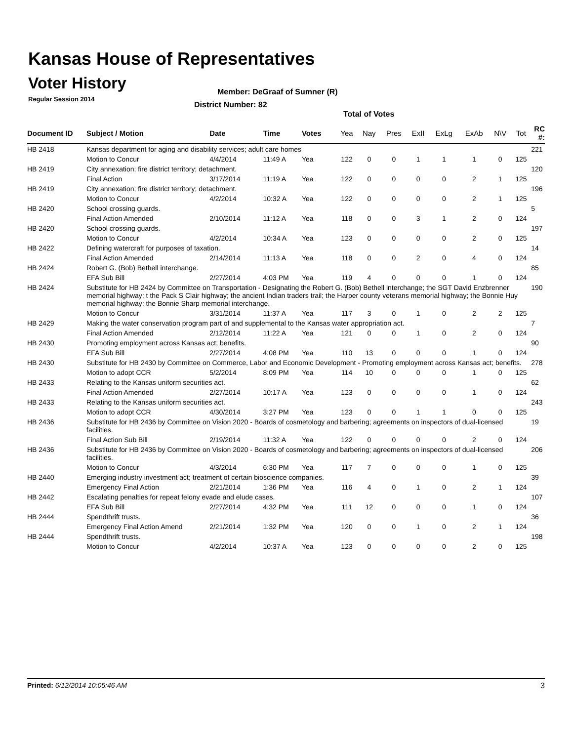Kansas House of Representatives
Voter History
Regular Session 2014
Member: DeGraaf of Sumner (R)
District Number: 82
Total of Votes
| Document ID | Subject / Motion | Date | Time | Votes | Yea | Nay | Pres | ExII | ExLg | ExAb | N\V | Tot | RC #: |
| --- | --- | --- | --- | --- | --- | --- | --- | --- | --- | --- | --- | --- | --- |
| HB 2418 | Kansas department for aging and disability services; adult care homes | | | | | | | | | | | | 221 |
| | Motion to Concur | 4/4/2014 | 11:49 A | Yea | 122 | 0 | 0 | 1 | 1 | 1 | 0 | 125 | |
| HB 2419 | City annexation; fire district territory; detachment. | | | | | | | | | | | | 120 |
| | Final Action | 3/17/2014 | 11:19 A | Yea | 122 | 0 | 0 | 0 | 0 | 2 | 1 | 125 | |
| HB 2419 | City annexation; fire district territory; detachment. | | | | | | | | | | | | 196 |
| | Motion to Concur | 4/2/2014 | 10:32 A | Yea | 122 | 0 | 0 | 0 | 0 | 2 | 1 | 125 | |
| HB 2420 | School crossing guards. | | | | | | | | | | | | 5 |
| | Final Action Amended | 2/10/2014 | 11:12 A | Yea | 118 | 0 | 0 | 3 | 1 | 2 | 0 | 124 | |
| HB 2420 | School crossing guards. | | | | | | | | | | | | 197 |
| | Motion to Concur | 4/2/2014 | 10:34 A | Yea | 123 | 0 | 0 | 0 | 0 | 2 | 0 | 125 | |
| HB 2422 | Defining watercraft for purposes of taxation. | | | | | | | | | | | | 14 |
| | Final Action Amended | 2/14/2014 | 11:13 A | Yea | 118 | 0 | 0 | 2 | 0 | 4 | 0 | 124 | |
| HB 2424 | Robert G. (Bob) Bethell interchange. | | | | | | | | | | | | 85 |
| | EFA Sub Bill | 2/27/2014 | 4:03 PM | Yea | 119 | 4 | 0 | 0 | 0 | 1 | 0 | 124 | |
| HB 2424 | Substitute for HB 2424 by Committee on Transportation - Designating the Robert G. (Bob) Bethell interchange; the SGT David Enzbrenner memorial highway; t the Pack S Clair highway; the ancient Indian traders trail; the Harper county veterans memorial highway; the Bonnie Huy memorial highway; the Bonnie Sharp memorial interchange. | | | | | | | | | | | | 190 |
| | Motion to Concur | 3/31/2014 | 11:37 A | Yea | 117 | 3 | 0 | 1 | 0 | 2 | 2 | 125 | |
| HB 2429 | Making the water conservation program part of and supplemental to the Kansas water appropriation act. | | | | | | | | | | | | 7 |
| | Final Action Amended | 2/12/2014 | 11:22 A | Yea | 121 | 0 | 0 | 1 | 0 | 2 | 0 | 124 | |
| HB 2430 | Promoting employment across Kansas act; benefits. | | | | | | | | | | | | 90 |
| | EFA Sub Bill | 2/27/2014 | 4:08 PM | Yea | 110 | 13 | 0 | 0 | 0 | 1 | 0 | 124 | |
| HB 2430 | Substitute for HB 2430 by Committee on Commerce, Labor and Economic Development - Promoting employment across Kansas act; benefits. | | | | | | | | | | | | 278 |
| | Motion to adopt CCR | 5/2/2014 | 8:09 PM | Yea | 114 | 10 | 0 | 0 | 0 | 1 | 0 | 125 | |
| HB 2433 | Relating to the Kansas uniform securities act. | | | | | | | | | | | | 62 |
| | Final Action Amended | 2/27/2014 | 10:17 A | Yea | 123 | 0 | 0 | 0 | 0 | 1 | 0 | 124 | |
| HB 2433 | Relating to the Kansas uniform securities act. | | | | | | | | | | | | 243 |
| | Motion to adopt CCR | 4/30/2014 | 3:27 PM | Yea | 123 | 0 | 0 | 1 | 1 | 0 | 0 | 125 | |
| HB 2436 | Substitute for HB 2436 by Committee on Vision 2020 - Boards of cosmetology and barbering; agreements on inspectors of dual-licensed facilities. | | | | | | | | | | | | 19 |
| | Final Action Sub Bill | 2/19/2014 | 11:32 A | Yea | 122 | 0 | 0 | 0 | 0 | 2 | 0 | 124 | |
| HB 2436 | Substitute for HB 2436 by Committee on Vision 2020 - Boards of cosmetology and barbering; agreements on inspectors of dual-licensed facilities. | | | | | | | | | | | | 206 |
| | Motion to Concur | 4/3/2014 | 6:30 PM | Yea | 117 | 7 | 0 | 0 | 0 | 1 | 0 | 125 | |
| HB 2440 | Emerging industry investment act; treatment of certain bioscience companies. | | | | | | | | | | | | 39 |
| | Emergency Final Action | 2/21/2014 | 1:36 PM | Yea | 116 | 4 | 0 | 1 | 0 | 2 | 1 | 124 | |
| HB 2442 | Escalating penalties for repeat felony evade and elude cases. | | | | | | | | | | | | 107 |
| | EFA Sub Bill | 2/27/2014 | 4:32 PM | Yea | 111 | 12 | 0 | 0 | 0 | 1 | 0 | 124 | |
| HB 2444 | Spendthrift trusts. | | | | | | | | | | | | 36 |
| | Emergency Final Action Amend | 2/21/2014 | 1:32 PM | Yea | 120 | 0 | 0 | 1 | 0 | 2 | 1 | 124 | |
| HB 2444 | Spendthrift trusts. | | | | | | | | | | | | 198 |
| | Motion to Concur | 4/2/2014 | 10:37 A | Yea | 123 | 0 | 0 | 0 | 0 | 2 | 0 | 125 | |
Printed: 6/12/2014 10:05:46 AM 3